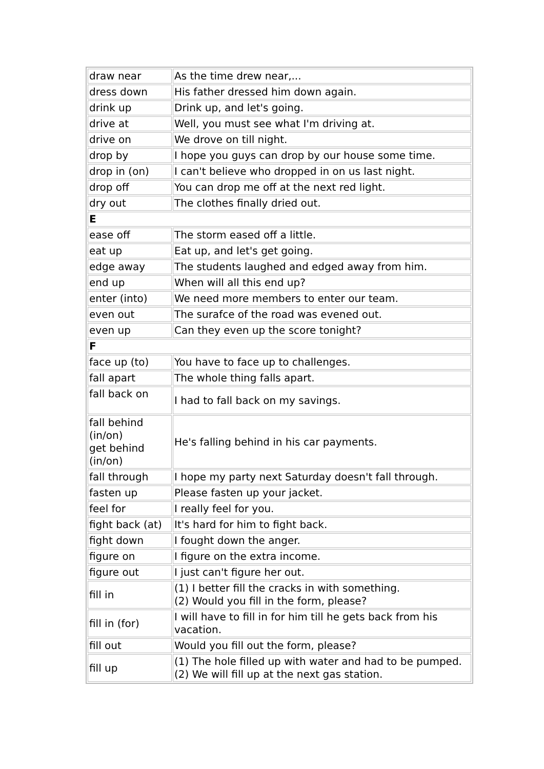| draw near | As the time drew near,... |
| dress down | His father dressed him down again. |
| drink up | Drink up, and let's going. |
| drive at | Well, you must see what I'm driving at. |
| drive on | We drove on till night. |
| drop by | I hope you guys can drop by our house some time. |
| drop in (on) | I can't believe who dropped in on us last night. |
| drop off | You can drop me off at the next red light. |
| dry out | The clothes finally dried out. |
| E | |
| ease off | The storm eased off a little. |
| eat up | Eat up, and let's get going. |
| edge away | The students laughed and edged away from him. |
| end up | When will all this end up? |
| enter (into) | We need more members to enter our team. |
| even out | The surafce of the road was evened out. |
| even up | Can they even up the score tonight? |
| F | |
| face up (to) | You have to face up to challenges. |
| fall apart | The whole thing falls apart. |
| fall back on | I had to fall back on my savings. |
| fall behind (in/on) get behind (in/on) | He's falling behind in his car payments. |
| fall through | I hope my party next Saturday doesn't fall through. |
| fasten up | Please fasten up your jacket. |
| feel for | I really feel for you. |
| fight back (at) | It's hard for him to fight back. |
| fight down | I fought down the anger. |
| figure on | I figure on the extra income. |
| figure out | I just can't figure her out. |
| fill in | (1) I better fill the cracks in with something. (2) Would you fill in the form, please? |
| fill in (for) | I will have to fill in for him till he gets back from his vacation. |
| fill out | Would you fill out the form, please? |
| fill up | (1) The hole filled up with water and had to be pumped. (2) We will fill up at the next gas station. |